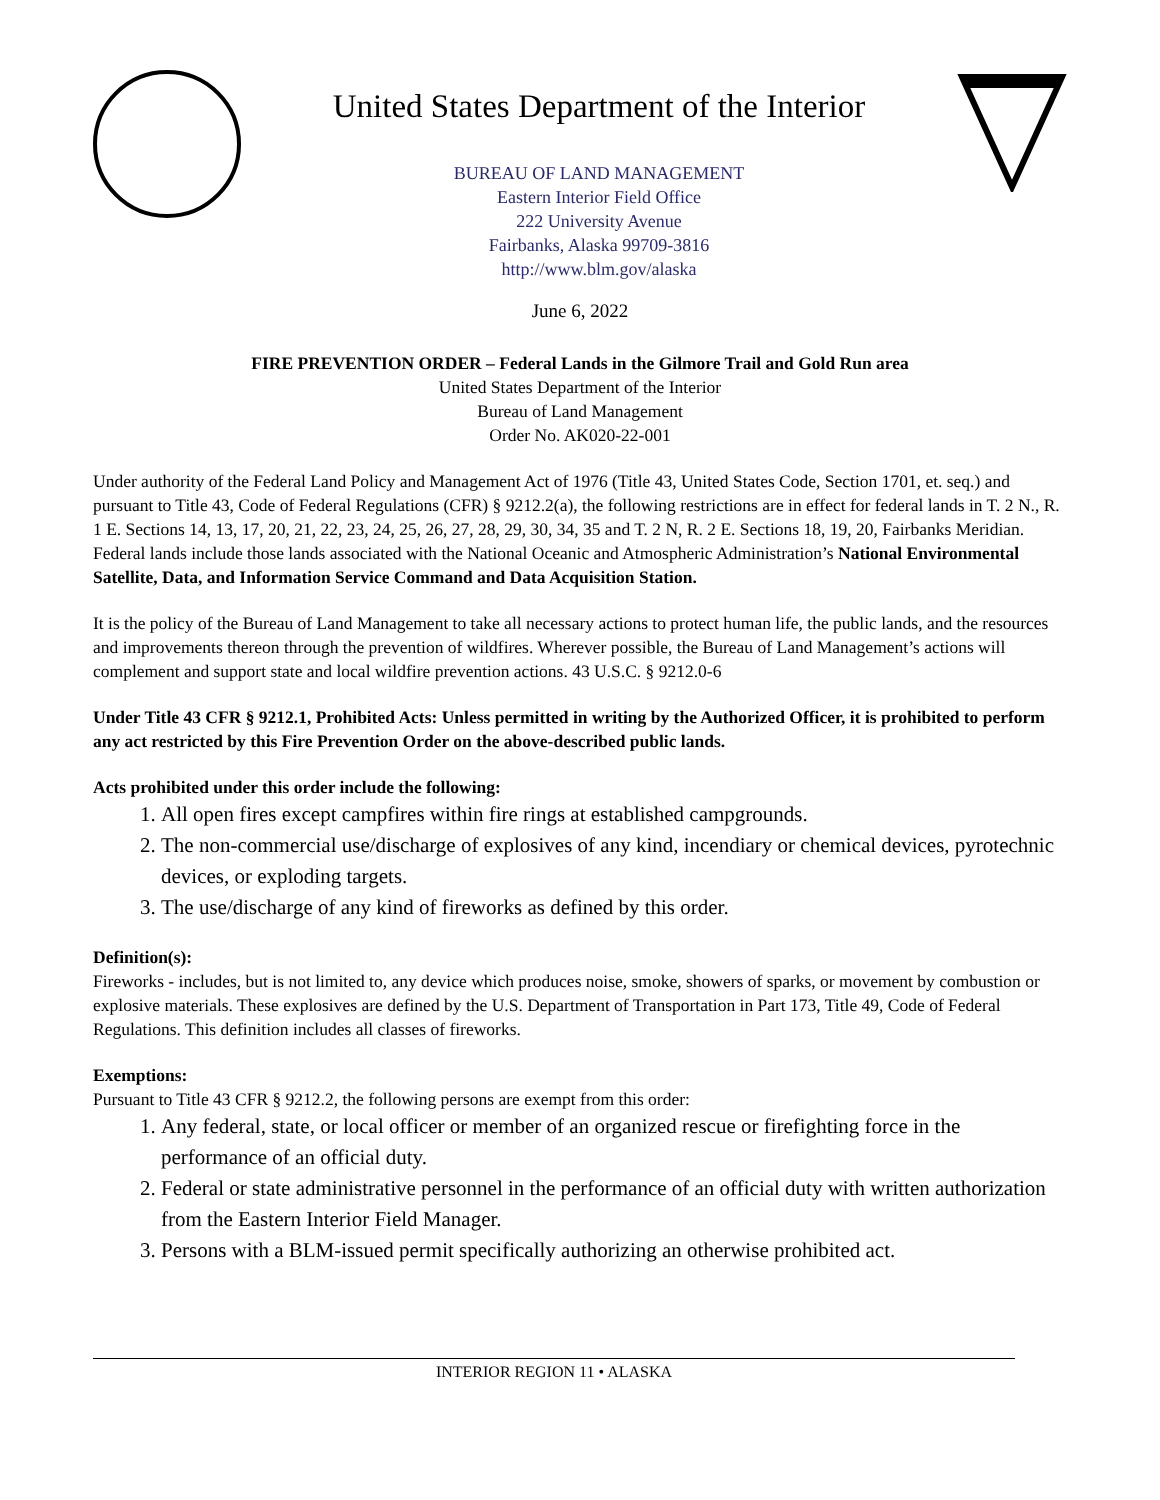United States Department of the Interior
BUREAU OF LAND MANAGEMENT
Eastern Interior Field Office
222 University Avenue
Fairbanks, Alaska 99709-3816
http://www.blm.gov/alaska
June 6, 2022
FIRE PREVENTION ORDER – Federal Lands in the Gilmore Trail and Gold Run area
United States Department of the Interior
Bureau of Land Management
Order No. AK020-22-001
Under authority of the Federal Land Policy and Management Act of 1976 (Title 43, United States Code, Section 1701, et. seq.) and pursuant to Title 43, Code of Federal Regulations (CFR) § 9212.2(a), the following restrictions are in effect for federal lands in T. 2 N., R. 1 E. Sections 14, 13, 17, 20, 21, 22, 23, 24, 25, 26, 27, 28, 29, 30, 34, 35 and T. 2 N, R. 2 E. Sections 18, 19, 20, Fairbanks Meridian. Federal lands include those lands associated with the National Oceanic and Atmospheric Administration’s National Environmental Satellite, Data, and Information Service Command and Data Acquisition Station.
It is the policy of the Bureau of Land Management to take all necessary actions to protect human life, the public lands, and the resources and improvements thereon through the prevention of wildfires. Wherever possible, the Bureau of Land Management’s actions will complement and support state and local wildfire prevention actions. 43 U.S.C. § 9212.0-6
Under Title 43 CFR § 9212.1, Prohibited Acts: Unless permitted in writing by the Authorized Officer, it is prohibited to perform any act restricted by this Fire Prevention Order on the above-described public lands.
Acts prohibited under this order include the following:
1. All open fires except campfires within fire rings at established campgrounds.
2. The non-commercial use/discharge of explosives of any kind, incendiary or chemical devices, pyrotechnic devices, or exploding targets.
3. The use/discharge of any kind of fireworks as defined by this order.
Definition(s):
Fireworks - includes, but is not limited to, any device which produces noise, smoke, showers of sparks, or movement by combustion or explosive materials. These explosives are defined by the U.S. Department of Transportation in Part 173, Title 49, Code of Federal Regulations. This definition includes all classes of fireworks.
Exemptions:
Pursuant to Title 43 CFR § 9212.2, the following persons are exempt from this order:
1. Any federal, state, or local officer or member of an organized rescue or firefighting force in the performance of an official duty.
2. Federal or state administrative personnel in the performance of an official duty with written authorization from the Eastern Interior Field Manager.
3. Persons with a BLM-issued permit specifically authorizing an otherwise prohibited act.
INTERIOR REGION 11 • ALASKA